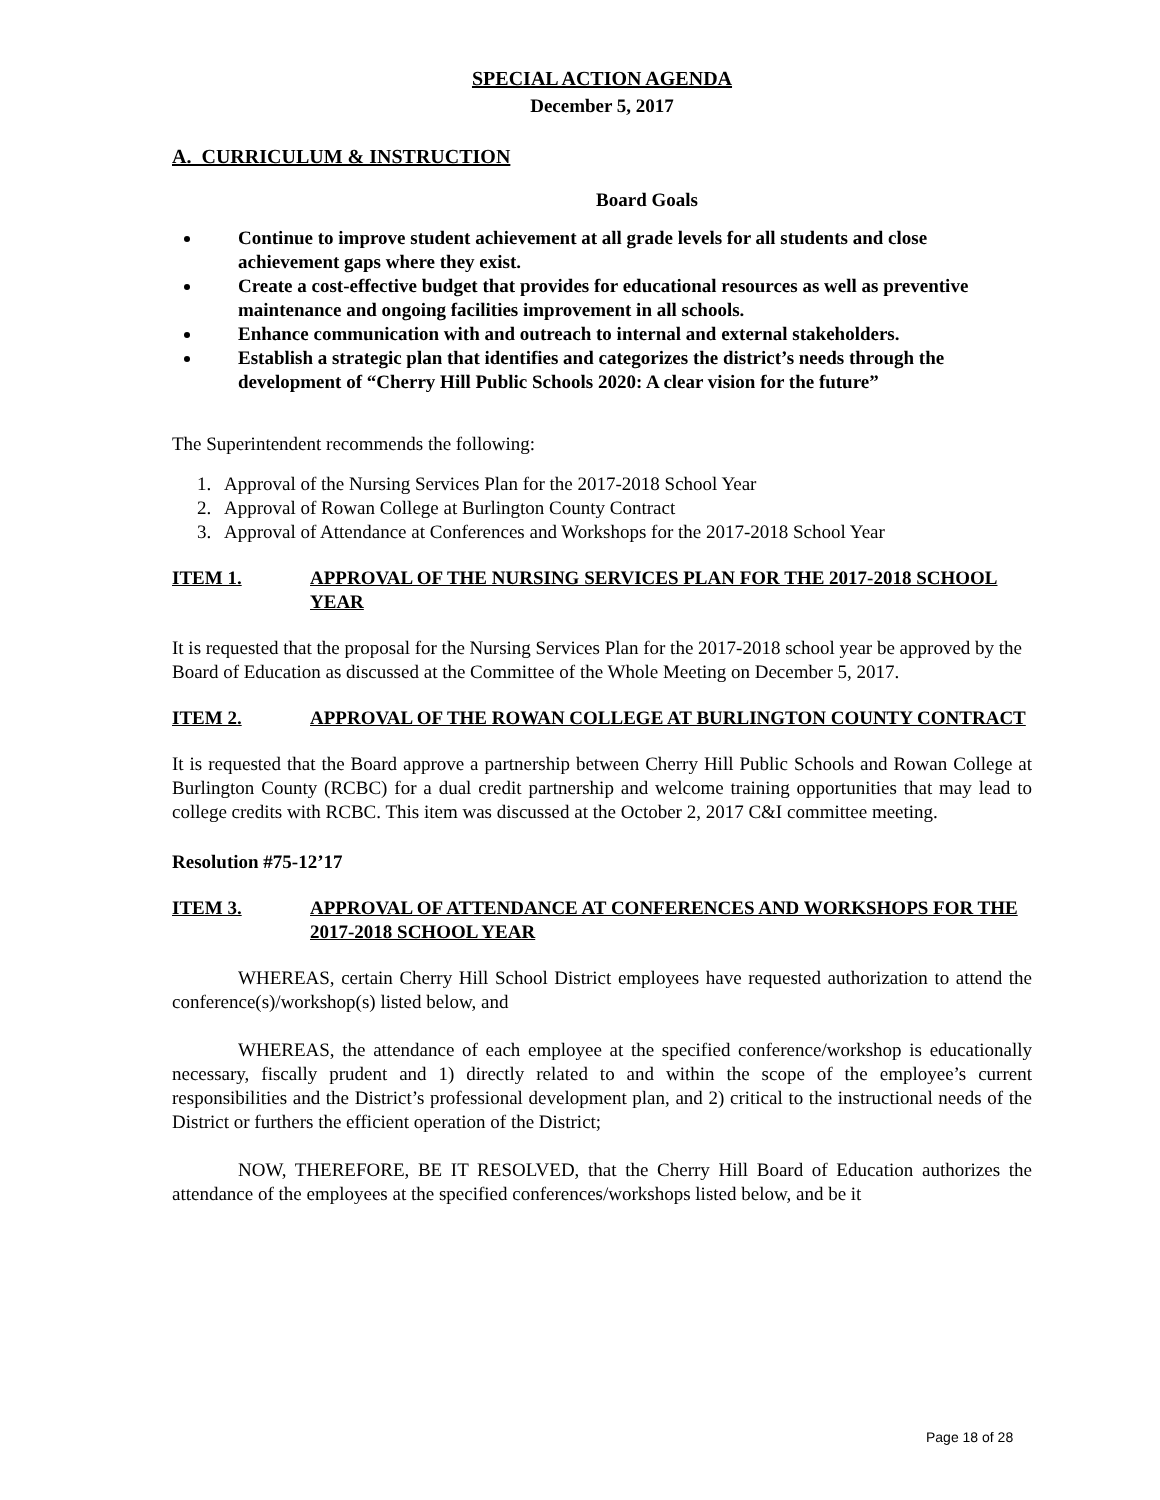SPECIAL ACTION AGENDA
December 5, 2017
A. CURRICULUM & INSTRUCTION
Board Goals
Continue to improve student achievement at all grade levels for all students and close achievement gaps where they exist.
Create a cost-effective budget that provides for educational resources as well as preventive maintenance and ongoing facilities improvement in all schools.
Enhance communication with and outreach to internal and external stakeholders.
Establish a strategic plan that identifies and categorizes the district’s needs through the development of “Cherry Hill Public Schools 2020: A clear vision for the future”
The Superintendent recommends the following:
1. Approval of the Nursing Services Plan for the 2017-2018 School Year
2. Approval of Rowan College at Burlington County Contract
3. Approval of Attendance at Conferences and Workshops for the 2017-2018 School Year
ITEM 1. APPROVAL OF THE NURSING SERVICES PLAN FOR THE 2017-2018 SCHOOL YEAR
It is requested that the proposal for the Nursing Services Plan for the 2017-2018 school year be approved by the Board of Education as discussed at the Committee of the Whole Meeting on December 5, 2017.
ITEM 2. APPROVAL OF THE ROWAN COLLEGE AT BURLINGTON COUNTY CONTRACT
It is requested that the Board approve a partnership between Cherry Hill Public Schools and Rowan College at Burlington County (RCBC) for a dual credit partnership and welcome training opportunities that may lead to college credits with RCBC. This item was discussed at the October 2, 2017 C&I committee meeting.
Resolution #75-12’17
ITEM 3. APPROVAL OF ATTENDANCE AT CONFERENCES AND WORKSHOPS FOR THE 2017-2018 SCHOOL YEAR
WHEREAS, certain Cherry Hill School District employees have requested authorization to attend the conference(s)/workshop(s) listed below, and
WHEREAS, the attendance of each employee at the specified conference/workshop is educationally necessary, fiscally prudent and 1) directly related to and within the scope of the employee’s current responsibilities and the District’s professional development plan, and 2) critical to the instructional needs of the District or furthers the efficient operation of the District;
NOW, THEREFORE, BE IT RESOLVED, that the Cherry Hill Board of Education authorizes the attendance of the employees at the specified conferences/workshops listed below, and be it
Page 18 of 28